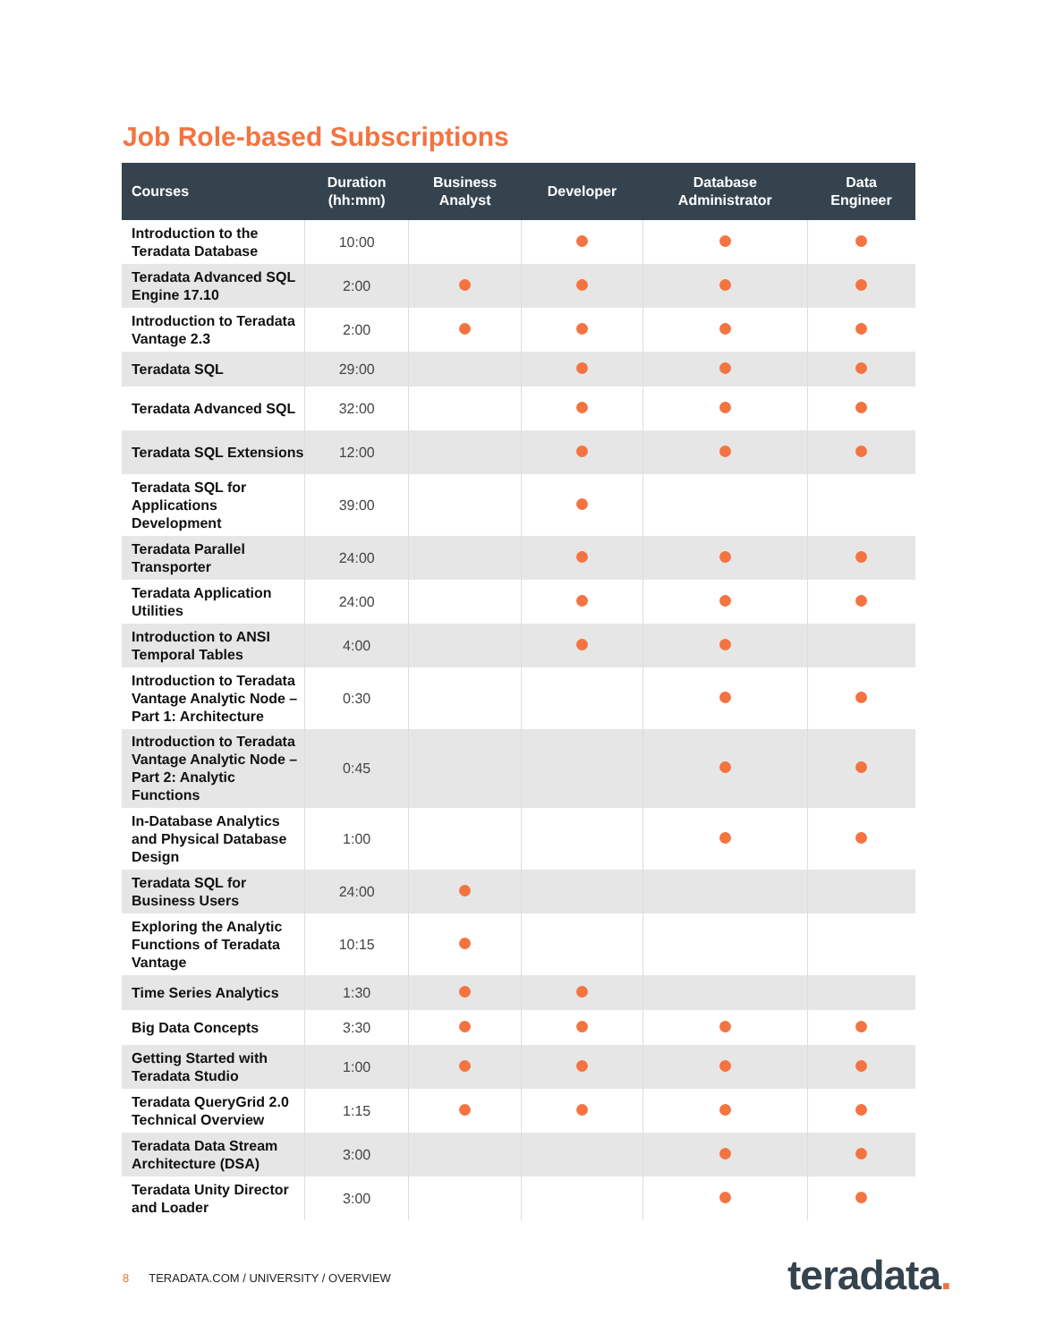Job Role-based Subscriptions
| Courses | Duration (hh:mm) | Business Analyst | Developer | Database Administrator | Data Engineer |
| --- | --- | --- | --- | --- | --- |
| Introduction to the Teradata Database | 10:00 | | | | |
| Teradata Advanced SQL Engine 17.10 | 2:00 | | | | |
| Introduction to Teradata Vantage 2.3 | 2:00 | | | | |
| Teradata SQL | 29:00 | | | | |
| Teradata Advanced SQL | 32:00 | | | | |
| Teradata SQL Extensions | 12:00 | | | | |
| Teradata SQL for Applications Development | 39:00 | | | | |
| Teradata Parallel Transporter | 24:00 | | | | |
| Teradata Application Utilities | 24:00 | | | | |
| Introduction to ANSI Temporal Tables | 4:00 | | | | |
| Introduction to Teradata Vantage Analytic Node – Part 1: Architecture | 0:30 | | | | |
| Introduction to Teradata Vantage Analytic Node – Part 2: Analytic Functions | 0:45 | | | | |
| In-Database Analytics and Physical Database Design | 1:00 | | | | |
| Teradata SQL for Business Users | 24:00 | | | | |
| Exploring the Analytic Functions of Teradata Vantage | 10:15 | | | | |
| Time Series Analytics | 1:30 | | | | |
| Big Data Concepts | 3:30 | | | | |
| Getting Started with Teradata Studio | 1:00 | | | | |
| Teradata QueryGrid 2.0 Technical Overview | 1:15 | | | | |
| Teradata Data Stream Architecture (DSA) | 3:00 | | | | |
| Teradata Unity Director and Loader | 3:00 | | | | |
8 TERADATA.COM / UNIVERSITY / OVERVIEW
teradata.